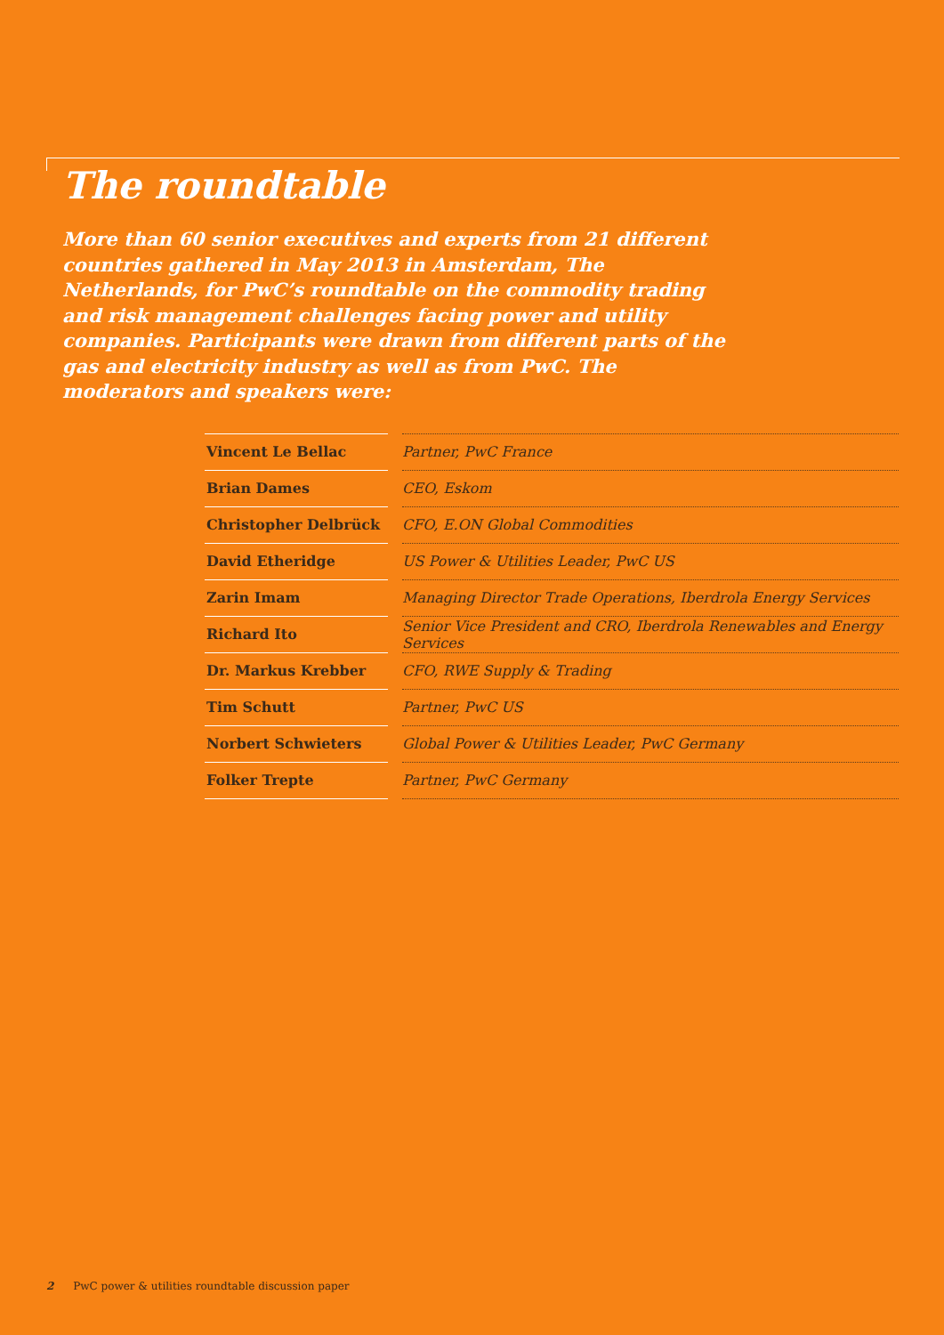The roundtable
More than 60 senior executives and experts from 21 different countries gathered in May 2013 in Amsterdam, The Netherlands, for PwC’s roundtable on the commodity trading and risk management challenges facing power and utility companies. Participants were drawn from different parts of the gas and electricity industry as well as from PwC. The moderators and speakers were:
| Vincent Le Bellac | | Partner, PwC France |
| Brian Dames | | CEO, Eskom |
| Christopher Delbrück | | CFO, E.ON Global Commodities |
| David Etheridge | | US Power & Utilities Leader, PwC US |
| Zarin Imam | | Managing Director Trade Operations, Iberdrola Energy Services |
| Richard Ito | | Senior Vice President and CRO, Iberdrola Renewables and Energy Services |
| Dr. Markus Krebber | | CFO, RWE Supply & Trading |
| Tim Schutt | | Partner, PwC US |
| Norbert Schwieters | | Global Power & Utilities Leader, PwC Germany |
| Folker Trepte | | Partner, PwC Germany |
2 PwC power & utilities roundtable discussion paper